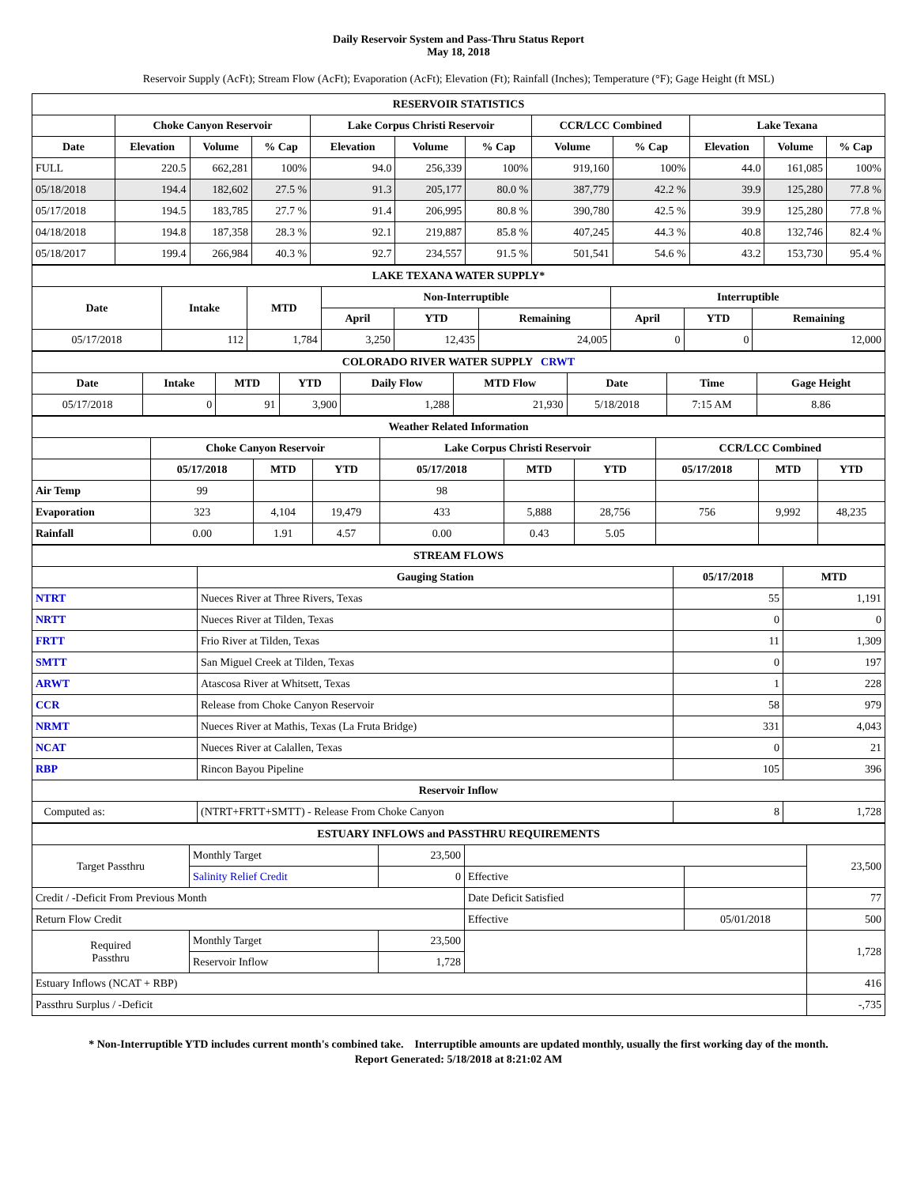Daily Reservoir System and Pass-Thru Status Report
May 18, 2018
Reservoir Supply (AcFt); Stream Flow (AcFt); Evaporation (AcFt); Elevation (Ft); Rainfall (Inches); Temperature (°F); Gage Height (ft MSL)
| RESERVOIR STATISTICS | | | | | | | | | | | |
| | Choke Canyon Reservoir | | | Lake Corpus Christi Reservoir | | | CCR/LCC Combined | | Lake Texana | | |
| Date | Elevation | Volume | % Cap | Elevation | Volume | % Cap | Volume | % Cap | Elevation | Volume | % Cap |
| FULL | 220.5 | 662,281 | 100% | 94.0 | 256,339 | 100% | 919,160 | 100% | 44.0 | 161,085 | 100% |
| 05/18/2018 | 194.4 | 182,602 | 27.5 % | 91.3 | 205,177 | 80.0 % | 387,779 | 42.2 % | 39.9 | 125,280 | 77.8 % |
| 05/17/2018 | 194.5 | 183,785 | 27.7 % | 91.4 | 206,995 | 80.8 % | 390,780 | 42.5 % | 39.9 | 125,280 | 77.8 % |
| 04/18/2018 | 194.8 | 187,358 | 28.3 % | 92.1 | 219,887 | 85.8 % | 407,245 | 44.3 % | 40.8 | 132,746 | 82.4 % |
| 05/18/2017 | 199.4 | 266,984 | 40.3 % | 92.7 | 234,557 | 91.5 % | 501,541 | 54.6 % | 43.2 | 153,730 | 95.4 % |
| LAKE TEXANA WATER SUPPLY* | | | | | | | | |
| Date | Intake | MTD | Non-Interruptible | | | Interruptible | | |
| | | | April | YTD | Remaining | April | YTD | Remaining |
| 05/17/2018 | 112 | 1,784 | 3,250 | 12,435 | 24,005 | 0 | 0 | 12,000 |
| COLORADO RIVER WATER SUPPLY CRWT | | | | | | | | |
| Date | Intake | MTD | YTD | Daily Flow | MTD Flow | Date | Time | Gage Height |
| 05/17/2018 | 0 | 91 | 3,900 | 1,288 | 21,930 | 5/18/2018 | 7:15 AM | 8.86 |
| Weather Related Information | | | | | | | | | |
| | Choke Canyon Reservoir | | | Lake Corpus Christi Reservoir | | | CCR/LCC Combined | | |
| | 05/17/2018 | MTD | YTD | 05/17/2018 | MTD | YTD | 05/17/2018 | MTD | YTD |
| Air Temp | 99 | | | 98 | | | | | |
| Evaporation | 323 | 4,104 | 19,479 | 433 | 5,888 | 28,756 | 756 | 9,992 | 48,235 |
| Rainfall | 0.00 | 1.91 | 4.57 | 0.00 | 0.43 | 5.05 | | | |
| STREAM FLOWS | | | |
| | Gauging Station | 05/17/2018 | MTD |
| NTRT | Nueces River at Three Rivers, Texas | 55 | 1,191 |
| NRTT | Nueces River at Tilden, Texas | 0 | 0 |
| FRTT | Frio River at Tilden, Texas | 11 | 1,309 |
| SMTT | San Miguel Creek at Tilden, Texas | 0 | 197 |
| ARWT | Atascosa River at Whitsett, Texas | 1 | 228 |
| CCR | Release from Choke Canyon Reservoir | 58 | 979 |
| NRMT | Nueces River at Mathis, Texas (La Fruta Bridge) | 331 | 4,043 |
| NCAT | Nueces River at Calallen, Texas | 0 | 21 |
| RBP | Rincon Bayou Pipeline | 105 | 396 |
| Reservoir Inflow | | | |
| Computed as: | (NTRT+FRTT+SMTT) - Release From Choke Canyon | 8 | 1,728 |
| ESTUARY INFLOWS and PASSTHRU REQUIREMENTS | | | | | |
| Target Passthru | Monthly Target | 23,500 | | | 23,500 |
| | Salinity Relief Credit | 0 | Effective | | |
| Credit / -Deficit From Previous Month | | | Date Deficit Satisfied | | 77 |
| Return Flow Credit | | | Effective | 05/01/2018 | 500 |
| Required Passthru | Monthly Target | 23,500 | | | 1,728 |
| | Reservoir Inflow | 1,728 | | | |
| Estuary Inflows (NCAT + RBP) | | | | | 416 |
| Passthru Surplus / -Deficit | | | | | -,735 |
* Non-Interruptible YTD includes current month's combined take. Interruptible amounts are updated monthly, usually the first working day of the month.
Report Generated: 5/18/2018 at 8:21:02 AM